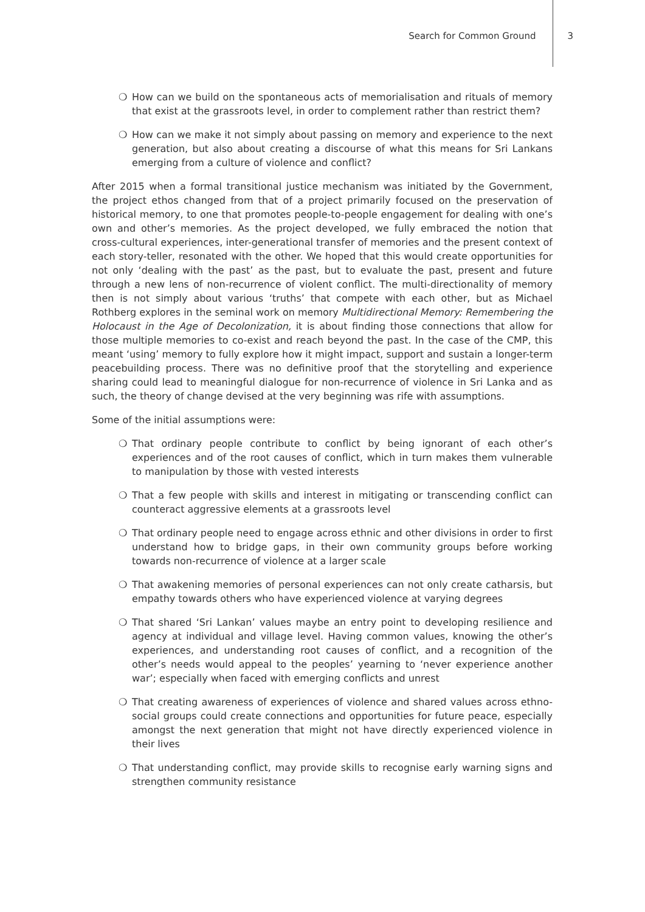Search for Common Ground 3
❍ How can we build on the spontaneous acts of memorialisation and rituals of memory that exist at the grassroots level, in order to complement rather than restrict them?
❍ How can we make it not simply about passing on memory and experience to the next generation, but also about creating a discourse of what this means for Sri Lankans emerging from a culture of violence and conflict?
After 2015 when a formal transitional justice mechanism was initiated by the Government, the project ethos changed from that of a project primarily focused on the preservation of historical memory, to one that promotes people-to-people engagement for dealing with one’s own and other’s memories. As the project developed, we fully embraced the notion that cross-cultural experiences, inter-generational transfer of memories and the present context of each story-teller, resonated with the other. We hoped that this would create opportunities for not only ‘dealing with the past’ as the past, but to evaluate the past, present and future through a new lens of non-recurrence of violent conflict. The multi-directionality of memory then is not simply about various ‘truths’ that compete with each other, but as Michael Rothberg explores in the seminal work on memory Multidirectional Memory: Remembering the Holocaust in the Age of Decolonization, it is about finding those connections that allow for those multiple memories to co-exist and reach beyond the past. In the case of the CMP, this meant ‘using’ memory to fully explore how it might impact, support and sustain a longer-term peacebuilding process. There was no definitive proof that the storytelling and experience sharing could lead to meaningful dialogue for non-recurrence of violence in Sri Lanka and as such, the theory of change devised at the very beginning was rife with assumptions.
Some of the initial assumptions were:
❍ That ordinary people contribute to conflict by being ignorant of each other’s experiences and of the root causes of conflict, which in turn makes them vulnerable to manipulation by those with vested interests
❍ That a few people with skills and interest in mitigating or transcending conflict can counteract aggressive elements at a grassroots level
❍ That ordinary people need to engage across ethnic and other divisions in order to first understand how to bridge gaps, in their own community groups before working towards non-recurrence of violence at a larger scale
❍ That awakening memories of personal experiences can not only create catharsis, but empathy towards others who have experienced violence at varying degrees
❍ That shared ‘Sri Lankan’ values maybe an entry point to developing resilience and agency at individual and village level. Having common values, knowing the other’s experiences, and understanding root causes of conflict, and a recognition of the other’s needs would appeal to the peoples’ yearning to ‘never experience another war’; especially when faced with emerging conflicts and unrest
❍ That creating awareness of experiences of violence and shared values across ethno-social groups could create connections and opportunities for future peace, especially amongst the next generation that might not have directly experienced violence in their lives
❍ That understanding conflict, may provide skills to recognise early warning signs and strengthen community resistance